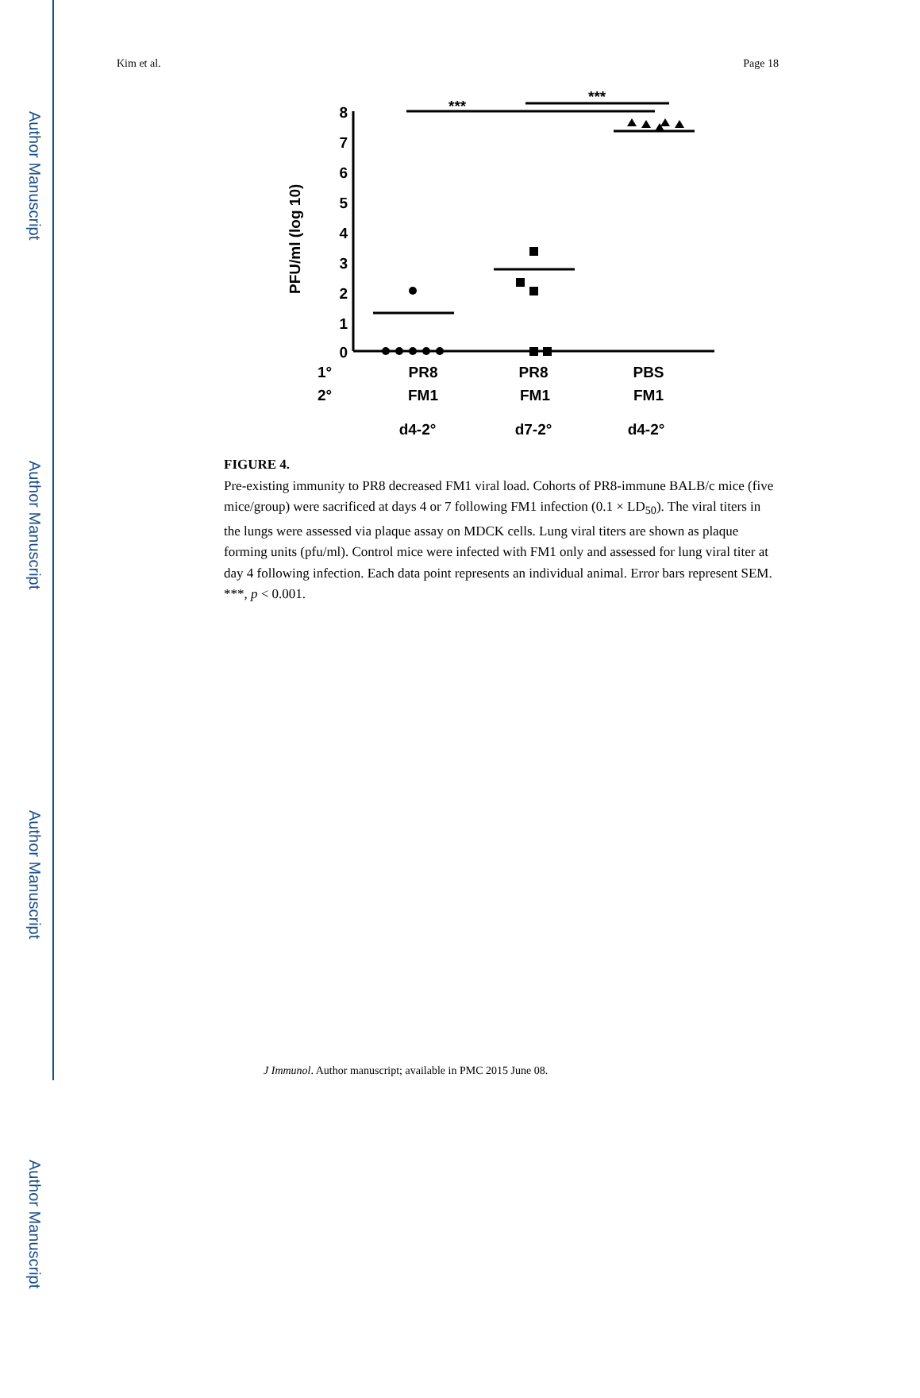Author Manuscript
Author Manuscript
Author Manuscript
Author Manuscript
Kim et al. Page 18
8
7
6
5
4
3
2
1
0
***
***
PFU/ml (log 10)
1°
2°
PR8
FM1
d4-2°
PR8
FM1
d7-2°
PBS
FM1
d4-2°
FIGURE 4.
Pre-existing immunity to PR8 decreased FM1 viral load. Cohorts of PR8-immune BALB/c mice (five mice/group) were sacrificed at days 4 or 7 following FM1 infection (0.1 × LD<sub>50</sub>). The viral titers in the lungs were assessed via plaque assay on MDCK cells. Lung viral titers are shown as plaque forming units (pfu/ml). Control mice were infected with FM1 only and assessed for lung viral titer at day 4 following infection. Each data point represents an individual animal. Error bars represent SEM. ***, p < 0.001.
J Immunol. Author manuscript; available in PMC 2015 June 08.